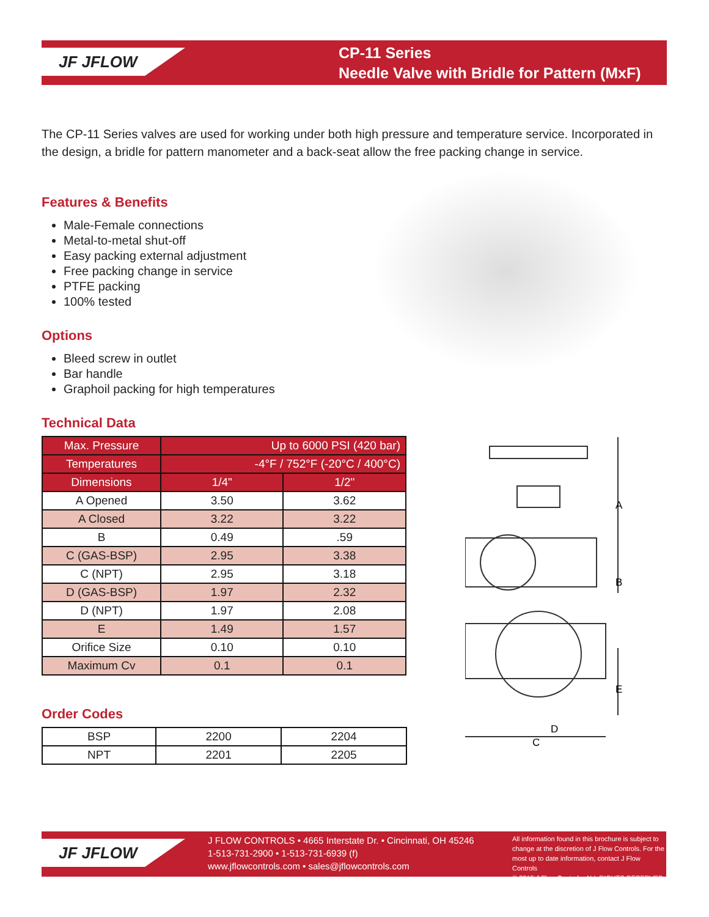JF JFLOW
CP-11 Series
Needle Valve with Bridle for Pattern (MxF)
The CP-11 Series valves are used for working under both high pressure and temperature service. Incorporated in the design, a bridle for pattern manometer and a back-seat allow the free packing change in service.
Features & Benefits
Male-Female connections
Metal-to-metal shut-off
Easy packing external adjustment
Free packing change in service
PTFE packing
100% tested
Options
Bleed screw in outlet
Bar handle
Graphoil packing for high temperatures
Technical Data
| Max. Pressure | Up to 6000 PSI (420 bar) | |
| Temperatures | -4°F / 752°F (-20°C / 400°C) | |
| Dimensions | 1/4" | 1/2" |
| A Opened | 3.50 | 3.62 |
| A Closed | 3.22 | 3.22 |
| B | 0.49 | .59 |
| C (GAS-BSP) | 2.95 | 3.38 |
| C (NPT) | 2.95 | 3.18 |
| D (GAS-BSP) | 1.97 | 2.32 |
| D (NPT) | 1.97 | 2.08 |
| E | 1.49 | 1.57 |
| Orifice Size | 0.10 | 0.10 |
| Maximum Cv | 0.1 | 0.1 |
Order Codes
| BSP | 2200 | 2204 |
| NPT | 2201 | 2205 |
A
B
E
D
C
JF JFLOW
J FLOW CONTROLS • 4665 Interstate Dr. • Cincinnati, OH 45246
1-513-731-2900 • 1-513-731-6939 (f)
www.jflowcontrols.com • sales@jflowcontrols.com
All information found in this brochure is subject to
change at the discretion of J Flow Controls. For the
most up to date information, contact J Flow Controls
© 2015 J Flow Controls. ALL RIGHTS RESERVED